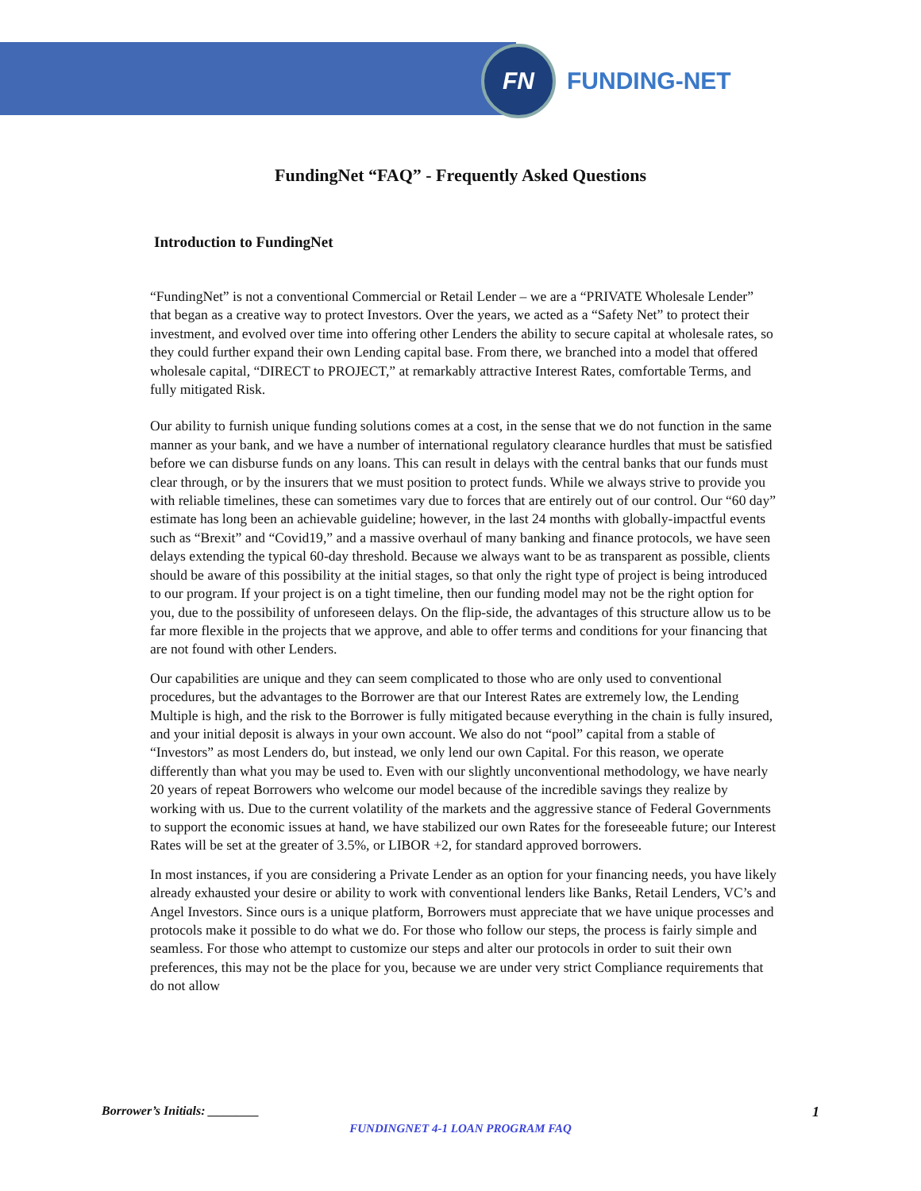FN
FUNDING-NET
FundingNet “FAQ” - Frequently Asked Questions
Introduction to FundingNet
“FundingNet” is not a conventional Commercial or Retail Lender – we are a “PRIVATE Wholesale Lender” that began as a creative way to protect Investors. Over the years, we acted as a “Safety Net” to protect their investment, and evolved over time into offering other Lenders the ability to secure capital at wholesale rates, so they could further expand their own Lending capital base. From there, we branched into a model that offered wholesale capital, “DIRECT to PROJECT,” at remarkably attractive Interest Rates, comfortable Terms, and fully mitigated Risk.
Our ability to furnish unique funding solutions comes at a cost, in the sense that we do not function in the same manner as your bank, and we have a number of international regulatory clearance hurdles that must be satisfied before we can disburse funds on any loans. This can result in delays with the central banks that our funds must clear through, or by the insurers that we must position to protect funds. While we always strive to provide you with reliable timelines, these can sometimes vary due to forces that are entirely out of our control. Our “60 day” estimate has long been an achievable guideline; however, in the last 24 months with globally-impactful events such as “Brexit” and “Covid19,” and a massive overhaul of many banking and finance protocols, we have seen delays extending the typical 60-day threshold. Because we always want to be as transparent as possible, clients should be aware of this possibility at the initial stages, so that only the right type of project is being introduced to our program. If your project is on a tight timeline, then our funding model may not be the right option for you, due to the possibility of unforeseen delays. On the flip-side, the advantages of this structure allow us to be far more flexible in the projects that we approve, and able to offer terms and conditions for your financing that are not found with other Lenders.
Our capabilities are unique and they can seem complicated to those who are only used to conventional procedures, but the advantages to the Borrower are that our Interest Rates are extremely low, the Lending Multiple is high, and the risk to the Borrower is fully mitigated because everything in the chain is fully insured, and your initial deposit is always in your own account. We also do not “pool” capital from a stable of “Investors” as most Lenders do, but instead, we only lend our own Capital. For this reason, we operate differently than what you may be used to. Even with our slightly unconventional methodology, we have nearly 20 years of repeat Borrowers who welcome our model because of the incredible savings they realize by working with us. Due to the current volatility of the markets and the aggressive stance of Federal Governments to support the economic issues at hand, we have stabilized our own Rates for the foreseeable future; our Interest Rates will be set at the greater of 3.5%, or LIBOR +2, for standard approved borrowers.
In most instances, if you are considering a Private Lender as an option for your financing needs, you have likely already exhausted your desire or ability to work with conventional lenders like Banks, Retail Lenders, VC’s and Angel Investors. Since ours is a unique platform, Borrowers must appreciate that we have unique processes and protocols make it possible to do what we do. For those who follow our steps, the process is fairly simple and seamless. For those who attempt to customize our steps and alter our protocols in order to suit their own preferences, this may not be the place for you, because we are under very strict Compliance requirements that do not allow
Borrower’s Initials: ________ 1
FUNDINGNET 4-1 LOAN PROGRAM FAQ